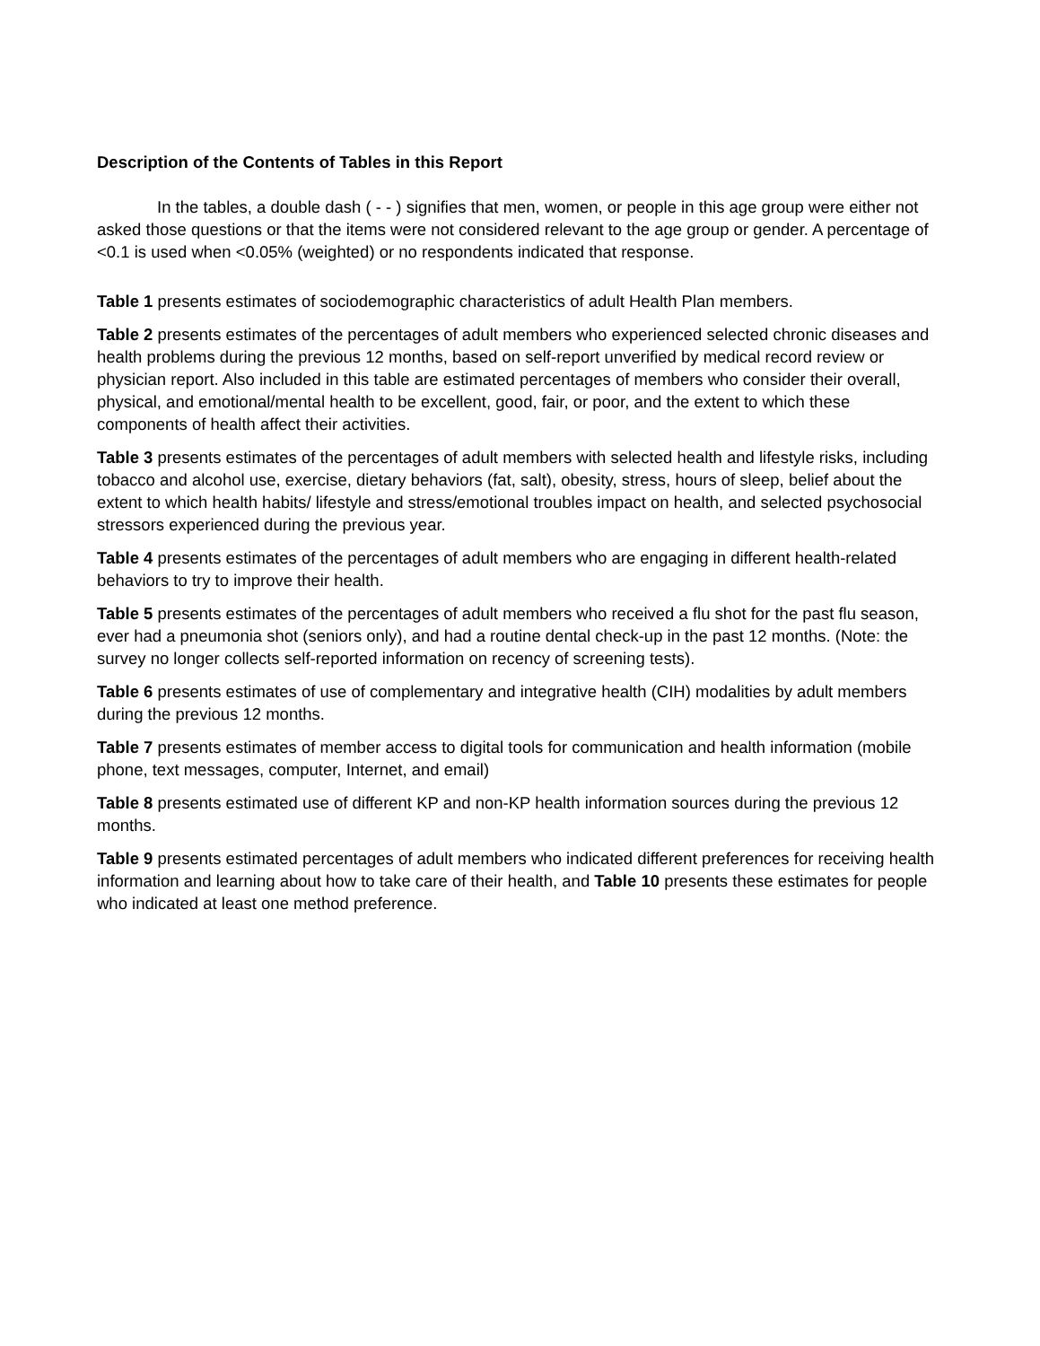Description of the Contents of Tables in this Report
In the tables, a double dash ( - - ) signifies that men, women, or people in this age group were either not asked those questions or that the items were not considered relevant to the age group or gender. A percentage of <0.1 is used when <0.05% (weighted) or no respondents indicated that response.
Table 1 presents estimates of sociodemographic characteristics of adult Health Plan members.
Table 2 presents estimates of the percentages of adult members who experienced selected chronic diseases and health problems during the previous 12 months, based on self-report unverified by medical record review or physician report. Also included in this table are estimated percentages of members who consider their overall, physical, and emotional/mental health to be excellent, good, fair, or poor, and the extent to which these components of health affect their activities.
Table 3 presents estimates of the percentages of adult members with selected health and lifestyle risks, including tobacco and alcohol use, exercise, dietary behaviors (fat, salt), obesity, stress, hours of sleep, belief about the extent to which health habits/ lifestyle and stress/emotional troubles impact on health, and selected psychosocial stressors experienced during the previous year.
Table 4 presents estimates of the percentages of adult members who are engaging in different health-related behaviors to try to improve their health.
Table 5 presents estimates of the percentages of adult members who received a flu shot for the past flu season, ever had a pneumonia shot (seniors only), and had a routine dental check-up in the past 12 months. (Note: the survey no longer collects self-reported information on recency of screening tests).
Table 6 presents estimates of use of complementary and integrative health (CIH) modalities by adult members during the previous 12 months.
Table 7 presents estimates of member access to digital tools for communication and health information (mobile phone, text messages, computer, Internet, and email)
Table 8 presents estimated use of different KP and non-KP health information sources during the previous 12 months.
Table 9 presents estimated percentages of adult members who indicated different preferences for receiving health information and learning about how to take care of their health, and Table 10 presents these estimates for people who indicated at least one method preference.